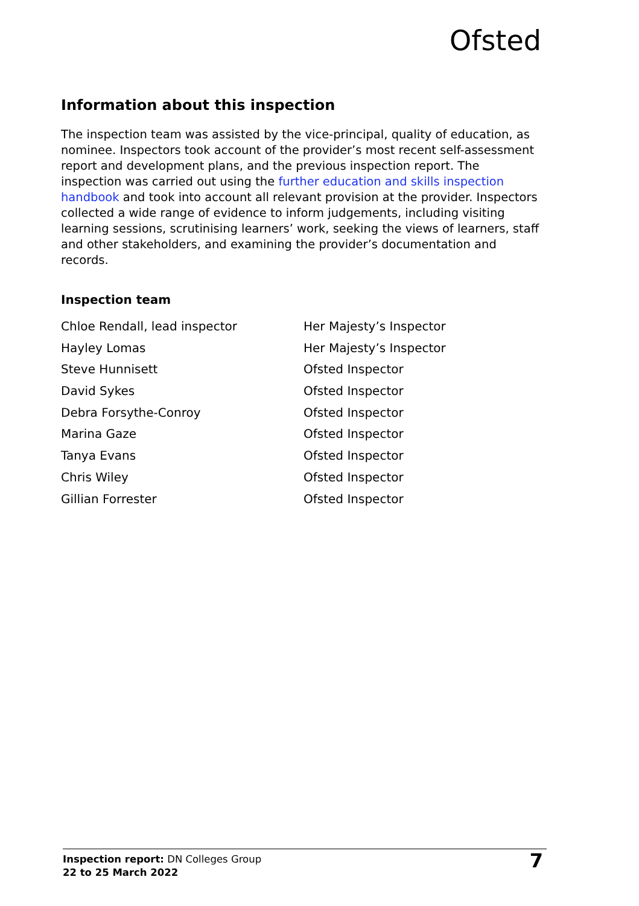Ofsted
Information about this inspection
The inspection team was assisted by the vice-principal, quality of education, as nominee. Inspectors took account of the provider’s most recent self-assessment report and development plans, and the previous inspection report. The inspection was carried out using the further education and skills inspection handbook and took into account all relevant provision at the provider. Inspectors collected a wide range of evidence to inform judgements, including visiting learning sessions, scrutinising learners’ work, seeking the views of learners, staff and other stakeholders, and examining the provider’s documentation and records.
Inspection team
| Chloe Rendall, lead inspector | Her Majesty’s Inspector |
| Hayley Lomas | Her Majesty’s Inspector |
| Steve Hunnisett | Ofsted Inspector |
| David Sykes | Ofsted Inspector |
| Debra Forsythe-Conroy | Ofsted Inspector |
| Marina Gaze | Ofsted Inspector |
| Tanya Evans | Ofsted Inspector |
| Chris Wiley | Ofsted Inspector |
| Gillian Forrester | Ofsted Inspector |
Inspection report: DN Colleges Group
22 to 25 March 2022
7